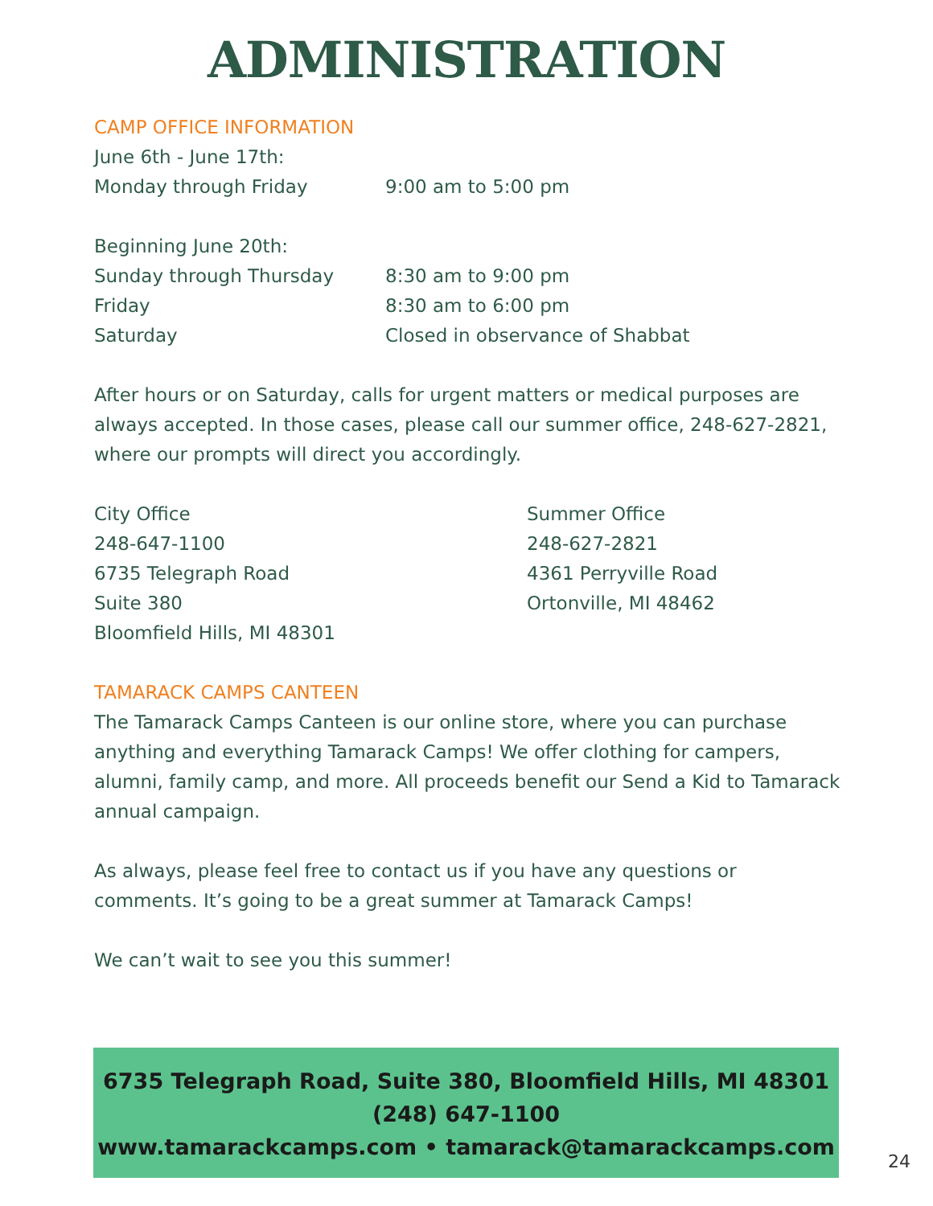ADMINISTRATION
CAMP OFFICE INFORMATION
June 6th - June 17th:
Monday through Friday 9:00 am to 5:00 pm
Beginning June 20th:
Sunday through Thursday 8:30 am to 9:00 pm
Friday 8:30 am to 6:00 pm
Saturday Closed in observance of Shabbat
After hours or on Saturday, calls for urgent matters or medical purposes are always accepted. In those cases, please call our summer office, 248-627-2821, where our prompts will direct you accordingly.
City Office
248-647-1100
6735 Telegraph Road
Suite 380
Bloomfield Hills, MI 48301
Summer Office
248-627-2821
4361 Perryville Road
Ortonville, MI 48462
TAMARACK CAMPS CANTEEN
The Tamarack Camps Canteen is our online store, where you can purchase anything and everything Tamarack Camps! We offer clothing for campers, alumni, family camp, and more. All proceeds benefit our Send a Kid to Tamarack annual campaign.
As always, please feel free to contact us if you have any questions or comments. It’s going to be a great summer at Tamarack Camps!
We can’t wait to see you this summer!
6735 Telegraph Road, Suite 380, Bloomfield Hills, MI 48301
(248) 647-1100
www.tamarackcamps.com • tamarack@tamarackcamps.com
24